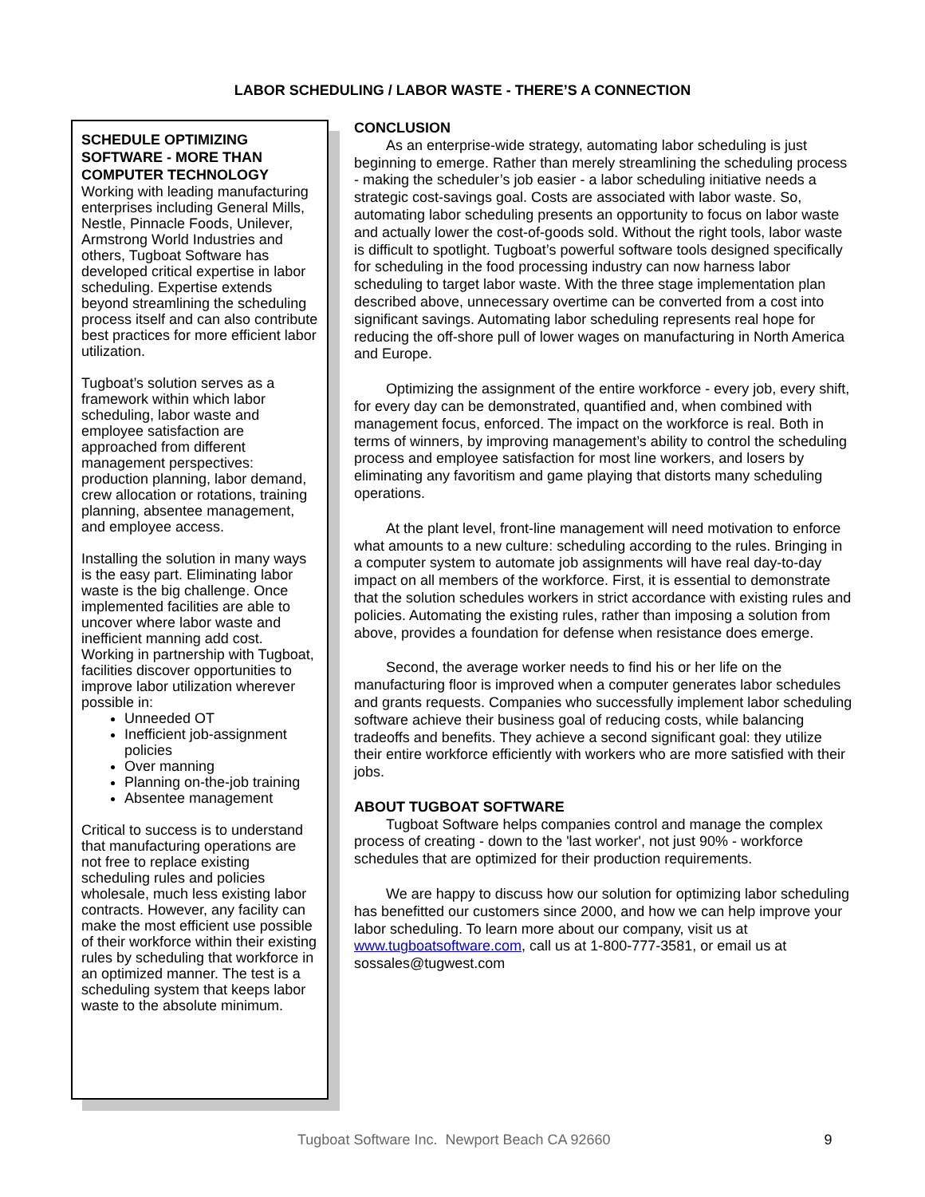LABOR SCHEDULING / LABOR WASTE - THERE’S A CONNECTION
SCHEDULE OPTIMIZING SOFTWARE - MORE THAN COMPUTER TECHNOLOGY
Working with leading manufacturing enterprises including General Mills, Nestle, Pinnacle Foods, Unilever, Armstrong World Industries and others, Tugboat Software has developed critical expertise in labor scheduling. Expertise extends beyond streamlining the scheduling process itself and can also contribute best practices for more efficient labor utilization.
Tugboat’s solution serves as a framework within which labor scheduling, labor waste and employee satisfaction are approached from different management perspectives: production planning, labor demand, crew allocation or rotations, training planning, absentee management, and employee access.
Installing the solution in many ways is the easy part. Eliminating labor waste is the big challenge. Once implemented facilities are able to uncover where labor waste and inefficient manning add cost. Working in partnership with Tugboat, facilities discover opportunities to improve labor utilization wherever possible in:
Unneeded OT
Inefficient job-assignment policies
Over manning
Planning on-the-job training
Absentee management
Critical to success is to understand that manufacturing operations are not free to replace existing scheduling rules and policies wholesale, much less existing labor contracts. However, any facility can make the most efficient use possible of their workforce within their existing rules by scheduling that workforce in an optimized manner. The test is a scheduling system that keeps labor waste to the absolute minimum.
CONCLUSION
As an enterprise-wide strategy, automating labor scheduling is just beginning to emerge. Rather than merely streamlining the scheduling process - making the scheduler’s job easier - a labor scheduling initiative needs a strategic cost-savings goal. Costs are associated with labor waste. So, automating labor scheduling presents an opportunity to focus on labor waste and actually lower the cost-of-goods sold. Without the right tools, labor waste is difficult to spotlight. Tugboat’s powerful software tools designed specifically for scheduling in the food processing industry can now harness labor scheduling to target labor waste. With the three stage implementation plan described above, unnecessary overtime can be converted from a cost into significant savings. Automating labor scheduling represents real hope for reducing the off-shore pull of lower wages on manufacturing in North America and Europe.
Optimizing the assignment of the entire workforce - every job, every shift, for every day can be demonstrated, quantified and, when combined with management focus, enforced. The impact on the workforce is real. Both in terms of winners, by improving management’s ability to control the scheduling process and employee satisfaction for most line workers, and losers by eliminating any favoritism and game playing that distorts many scheduling operations.
At the plant level, front-line management will need motivation to enforce what amounts to a new culture: scheduling according to the rules. Bringing in a computer system to automate job assignments will have real day-to-day impact on all members of the workforce. First, it is essential to demonstrate that the solution schedules workers in strict accordance with existing rules and policies. Automating the existing rules, rather than imposing a solution from above, provides a foundation for defense when resistance does emerge.
Second, the average worker needs to find his or her life on the manufacturing floor is improved when a computer generates labor schedules and grants requests. Companies who successfully implement labor scheduling software achieve their business goal of reducing costs, while balancing tradeoffs and benefits. They achieve a second significant goal: they utilize their entire workforce efficiently with workers who are more satisfied with their jobs.
ABOUT TUGBOAT SOFTWARE
Tugboat Software helps companies control and manage the complex process of creating - down to the 'last worker', not just 90% - workforce schedules that are optimized for their production requirements.
We are happy to discuss how our solution for optimizing labor scheduling has benefitted our customers since 2000, and how we can help improve your labor scheduling. To learn more about our company, visit us at www.tugboatsoftware.com, call us at 1-800-777-3581, or email us at sossales@tugwest.com
Tugboat Software Inc. Newport Beach CA 92660 9